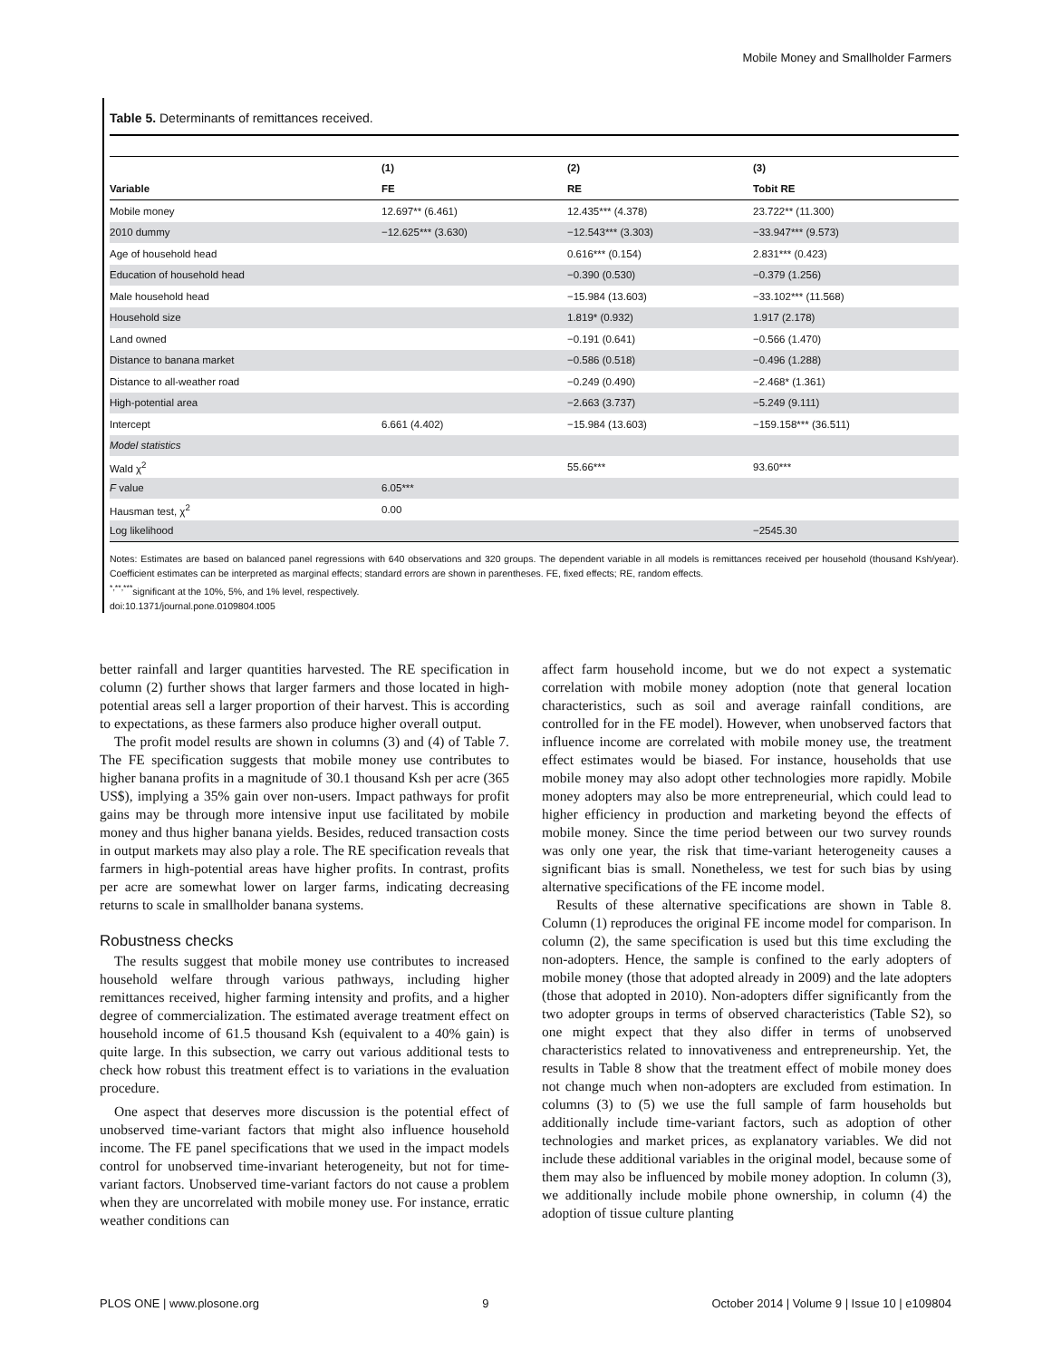Mobile Money and Smallholder Farmers
Table 5. Determinants of remittances received.
| | (1) | (2) | (3) |
| --- | --- | --- | --- |
| Variable | FE | RE | Tobit RE |
| Mobile money | 12.697** (6.461) | 12.435*** (4.378) | 23.722** (11.300) |
| 2010 dummy | −12.625*** (3.630) | −12.543*** (3.303) | −33.947*** (9.573) |
| Age of household head | | 0.616*** (0.154) | 2.831*** (0.423) |
| Education of household head | | −0.390 (0.530) | −0.379 (1.256) |
| Male household head | | −15.984 (13.603) | −33.102*** (11.568) |
| Household size | | 1.819* (0.932) | 1.917 (2.178) |
| Land owned | | −0.191 (0.641) | −0.566 (1.470) |
| Distance to banana market | | −0.586 (0.518) | −0.496 (1.288) |
| Distance to all-weather road | | −0.249 (0.490) | −2.468* (1.361) |
| High-potential area | | −2.663 (3.737) | −5.249 (9.111) |
| Intercept | 6.661 (4.402) | −15.984 (13.603) | −159.158*** (36.511) |
| Model statistics | | | |
| Wald χ<sup>2</sup> | | 55.66*** | 93.60*** |
| F value | 6.05*** | | |
| Hausman test, χ<sup>2</sup> | 0.00 | | |
| Log likelihood | | | −2545.30 |
Notes: Estimates are based on balanced panel regressions with 640 observations and 320 groups. The dependent variable in all models is remittances received per household (thousand Ksh/year). Coefficient estimates can be interpreted as marginal effects; standard errors are shown in parentheses. FE, fixed effects; RE, random effects.
<sup>*,**,***</sup>significant at the 10%, 5%, and 1% level, respectively.
doi:10.1371/journal.pone.0109804.t005
better rainfall and larger quantities harvested. The RE specification in column (2) further shows that larger farmers and those located in high-potential areas sell a larger proportion of their harvest. This is according to expectations, as these farmers also produce higher overall output.
The profit model results are shown in columns (3) and (4) of Table 7. The FE specification suggests that mobile money use contributes to higher banana profits in a magnitude of 30.1 thousand Ksh per acre (365 US$), implying a 35% gain over non-users. Impact pathways for profit gains may be through more intensive input use facilitated by mobile money and thus higher banana yields. Besides, reduced transaction costs in output markets may also play a role. The RE specification reveals that farmers in high-potential areas have higher profits. In contrast, profits per acre are somewhat lower on larger farms, indicating decreasing returns to scale in smallholder banana systems.
Robustness checks
The results suggest that mobile money use contributes to increased household welfare through various pathways, including higher remittances received, higher farming intensity and profits, and a higher degree of commercialization. The estimated average treatment effect on household income of 61.5 thousand Ksh (equivalent to a 40% gain) is quite large. In this subsection, we carry out various additional tests to check how robust this treatment effect is to variations in the evaluation procedure.
One aspect that deserves more discussion is the potential effect of unobserved time-variant factors that might also influence household income. The FE panel specifications that we used in the impact models control for unobserved time-invariant heterogeneity, but not for time-variant factors. Unobserved time-variant factors do not cause a problem when they are uncorrelated with mobile money use. For instance, erratic weather conditions can
affect farm household income, but we do not expect a systematic correlation with mobile money adoption (note that general location characteristics, such as soil and average rainfall conditions, are controlled for in the FE model). However, when unobserved factors that influence income are correlated with mobile money use, the treatment effect estimates would be biased. For instance, households that use mobile money may also adopt other technologies more rapidly. Mobile money adopters may also be more entrepreneurial, which could lead to higher efficiency in production and marketing beyond the effects of mobile money. Since the time period between our two survey rounds was only one year, the risk that time-variant heterogeneity causes a significant bias is small. Nonetheless, we test for such bias by using alternative specifications of the FE income model.
Results of these alternative specifications are shown in Table 8. Column (1) reproduces the original FE income model for comparison. In column (2), the same specification is used but this time excluding the non-adopters. Hence, the sample is confined to the early adopters of mobile money (those that adopted already in 2009) and the late adopters (those that adopted in 2010). Non-adopters differ significantly from the two adopter groups in terms of observed characteristics (Table S2), so one might expect that they also differ in terms of unobserved characteristics related to innovativeness and entrepreneurship. Yet, the results in Table 8 show that the treatment effect of mobile money does not change much when non-adopters are excluded from estimation. In columns (3) to (5) we use the full sample of farm households but additionally include time-variant factors, such as adoption of other technologies and market prices, as explanatory variables. We did not include these additional variables in the original model, because some of them may also be influenced by mobile money adoption. In column (3), we additionally include mobile phone ownership, in column (4) the adoption of tissue culture planting
PLOS ONE | www.plosone.org 9 October 2014 | Volume 9 | Issue 10 | e109804